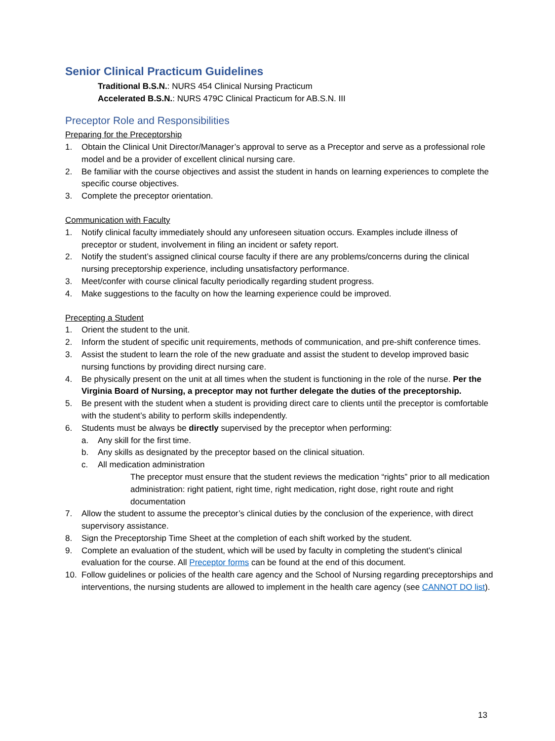Senior Clinical Practicum Guidelines
Traditional B.S.N.: NURS 454 Clinical Nursing Practicum
Accelerated B.S.N.: NURS 479C Clinical Practicum for AB.S.N. III
Preceptor Role and Responsibilities
Preparing for the Preceptorship
1. Obtain the Clinical Unit Director/Manager’s approval to serve as a Preceptor and serve as a professional role model and be a provider of excellent clinical nursing care.
2. Be familiar with the course objectives and assist the student in hands on learning experiences to complete the specific course objectives.
3. Complete the preceptor orientation.
Communication with Faculty
1. Notify clinical faculty immediately should any unforeseen situation occurs. Examples include illness of preceptor or student, involvement in filing an incident or safety report.
2. Notify the student’s assigned clinical course faculty if there are any problems/concerns during the clinical nursing preceptorship experience, including unsatisfactory performance.
3. Meet/confer with course clinical faculty periodically regarding student progress.
4. Make suggestions to the faculty on how the learning experience could be improved.
Precepting a Student
1. Orient the student to the unit.
2. Inform the student of specific unit requirements, methods of communication, and pre-shift conference times.
3. Assist the student to learn the role of the new graduate and assist the student to develop improved basic nursing functions by providing direct nursing care.
4. Be physically present on the unit at all times when the student is functioning in the role of the nurse. Per the Virginia Board of Nursing, a preceptor may not further delegate the duties of the preceptorship.
5. Be present with the student when a student is providing direct care to clients until the preceptor is comfortable with the student’s ability to perform skills independently.
6. Students must be always be directly supervised by the preceptor when performing:
a. Any skill for the first time.
b. Any skills as designated by the preceptor based on the clinical situation.
c. All medication administration
The preceptor must ensure that the student reviews the medication “rights” prior to all medication administration: right patient, right time, right medication, right dose, right route and right documentation
7. Allow the student to assume the preceptor’s clinical duties by the conclusion of the experience, with direct supervisory assistance.
8. Sign the Preceptorship Time Sheet at the completion of each shift worked by the student.
9. Complete an evaluation of the student, which will be used by faculty in completing the student's clinical evaluation for the course. All Preceptor forms can be found at the end of this document.
10. Follow guidelines or policies of the health care agency and the School of Nursing regarding preceptorships and interventions, the nursing students are allowed to implement in the health care agency (see CANNOT DO list).
13